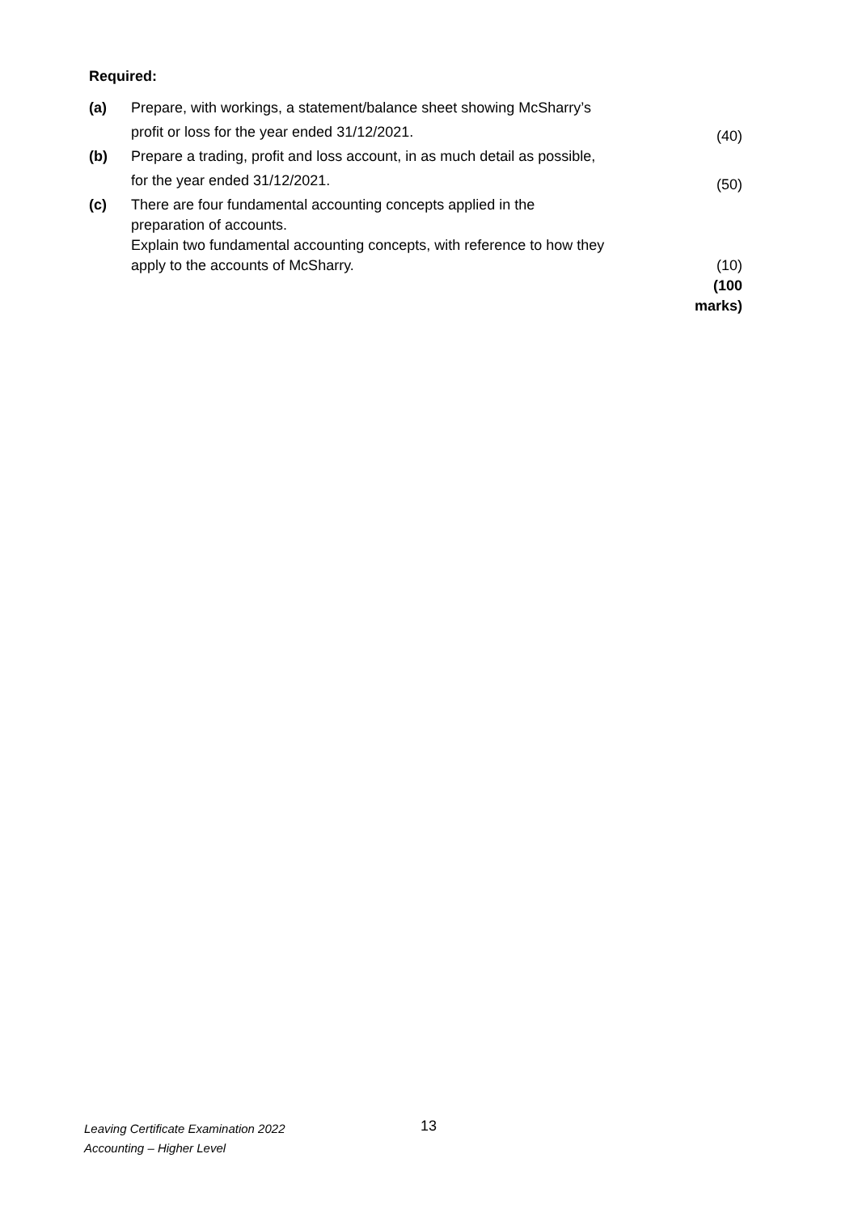Required:
| (a) | Prepare, with workings, a statement/balance sheet showing McSharry’s profit or loss for the year ended 31/12/2021. | (40) |
| (b) | Prepare a trading, profit and loss account, in as much detail as possible, for the year ended 31/12/2021. | (50) |
| (c) | There are four fundamental accounting concepts applied in the preparation of accounts. Explain two fundamental accounting concepts, with reference to how they apply to the accounts of McSharry. | (10) |
| | | (100 marks) |
Leaving Certificate Examination 2022
Accounting – Higher Level
13